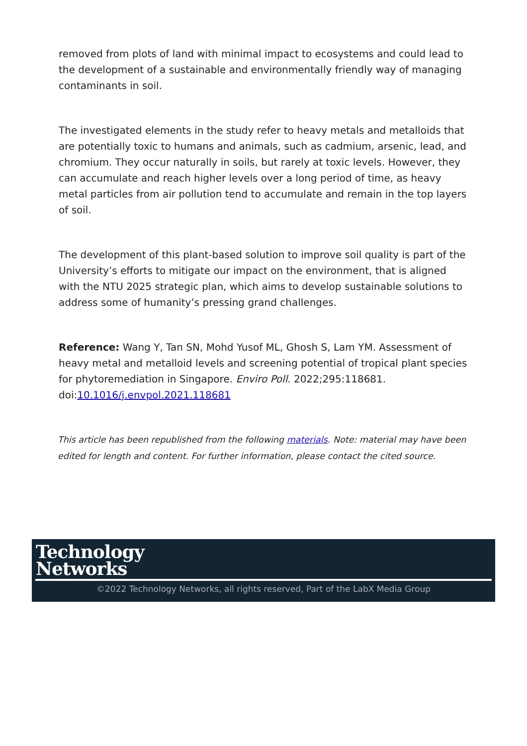removed from plots of land with minimal impact to ecosystems and could lead to the development of a sustainable and environmentally friendly way of managing contaminants in soil.
The investigated elements in the study refer to heavy metals and metalloids that are potentially toxic to humans and animals, such as cadmium, arsenic, lead, and chromium. They occur naturally in soils, but rarely at toxic levels. However, they can accumulate and reach higher levels over a long period of time, as heavy metal particles from air pollution tend to accumulate and remain in the top layers of soil.
The development of this plant-based solution to improve soil quality is part of the University’s efforts to mitigate our impact on the environment, that is aligned with the NTU 2025 strategic plan, which aims to develop sustainable solutions to address some of humanity’s pressing grand challenges.
Reference: Wang Y, Tan SN, Mohd Yusof ML, Ghosh S, Lam YM. Assessment of heavy metal and metalloid levels and screening potential of tropical plant species for phytoremediation in Singapore. Enviro Poll. 2022;295:118681. doi:10.1016/j.envpol.2021.118681
This article has been republished from the following materials. Note: material may have been edited for length and content. For further information, please contact the cited source.
Technology
Networks
©2022 Technology Networks, all rights reserved, Part of the LabX Media Group